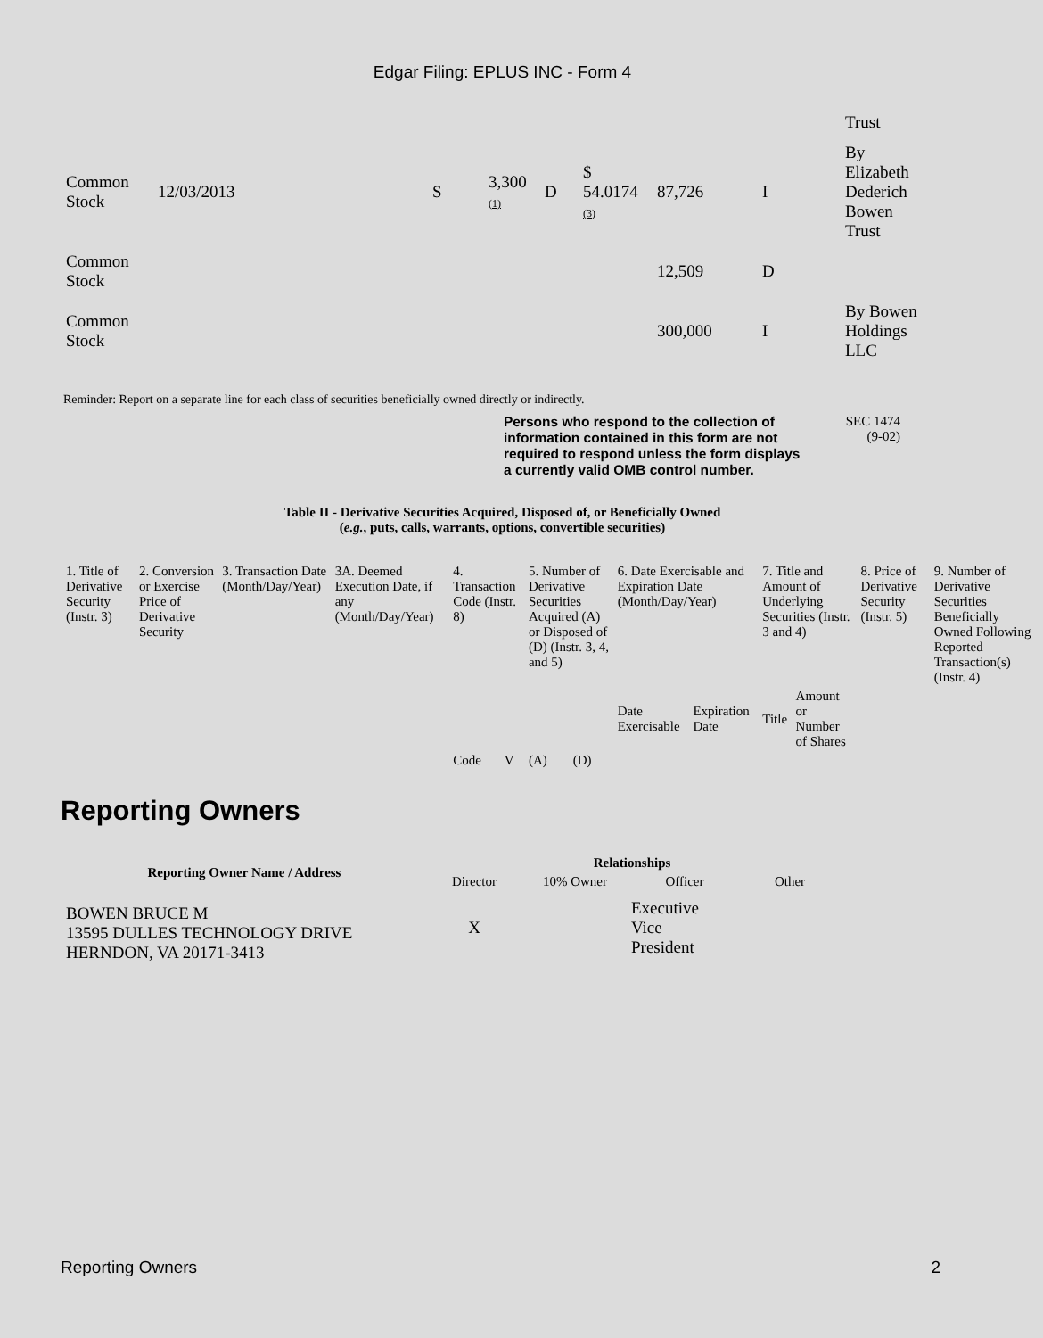Edgar Filing: EPLUS INC - Form 4
| | | | | | | | | Trust |
| Common Stock | 12/03/2013 | S | 3,300 (1) | D | $ 54.0174 (3) | 87,726 | I | By Elizabeth Dederich Bowen Trust |
| Common Stock | | | | | | 12,509 | D | |
| Common Stock | | | | | | 300,000 | I | By Bowen Holdings LLC |
Reminder: Report on a separate line for each class of securities beneficially owned directly or indirectly.
Persons who respond to the collection of information contained in this form are not required to respond unless the form displays a currently valid OMB control number.
SEC 1474
(9-02)
Table II - Derivative Securities Acquired, Disposed of, or Beneficially Owned
(e.g., puts, calls, warrants, options, convertible securities)
| 1. Title of Derivative Security (Instr. 3) | 2. Conversion or Exercise Price of Derivative Security | 3. Transaction Date (Month/Day/Year) | 3A. Deemed Execution Date, if any (Month/Day/Year) | 4. Transaction Code (Instr. 8) | | 5. Number of Derivative Securities Acquired (A) or Disposed of (D) (Instr. 3, 4, and 5) | | 6. Date Exercisable and Expiration Date (Month/Day/Year) | | 7. Title and Amount of Underlying Securities (Instr. 3 and 4) | | 8. Price of Derivative Security (Instr. 5) | 9. Number of Derivative Securities Beneficially Owned Following Reported Transaction(s) (Instr. 4) |
| | | | | | | | | Date Exercisable | Expiration Date | Title | Amount or Number of Shares | | |
| | | | | Code | V | (A) | (D) | | | | | | |
Reporting Owners
| Reporting Owner Name / Address | Relationships | | | |
| --- | --- | --- | --- | --- |
| | Director | 10% Owner | Officer | Other |
| BOWEN BRUCE M 13595 DULLES TECHNOLOGY DRIVE HERNDON, VA 20171-3413 | X | | Executive Vice President | |
Reporting Owners 2